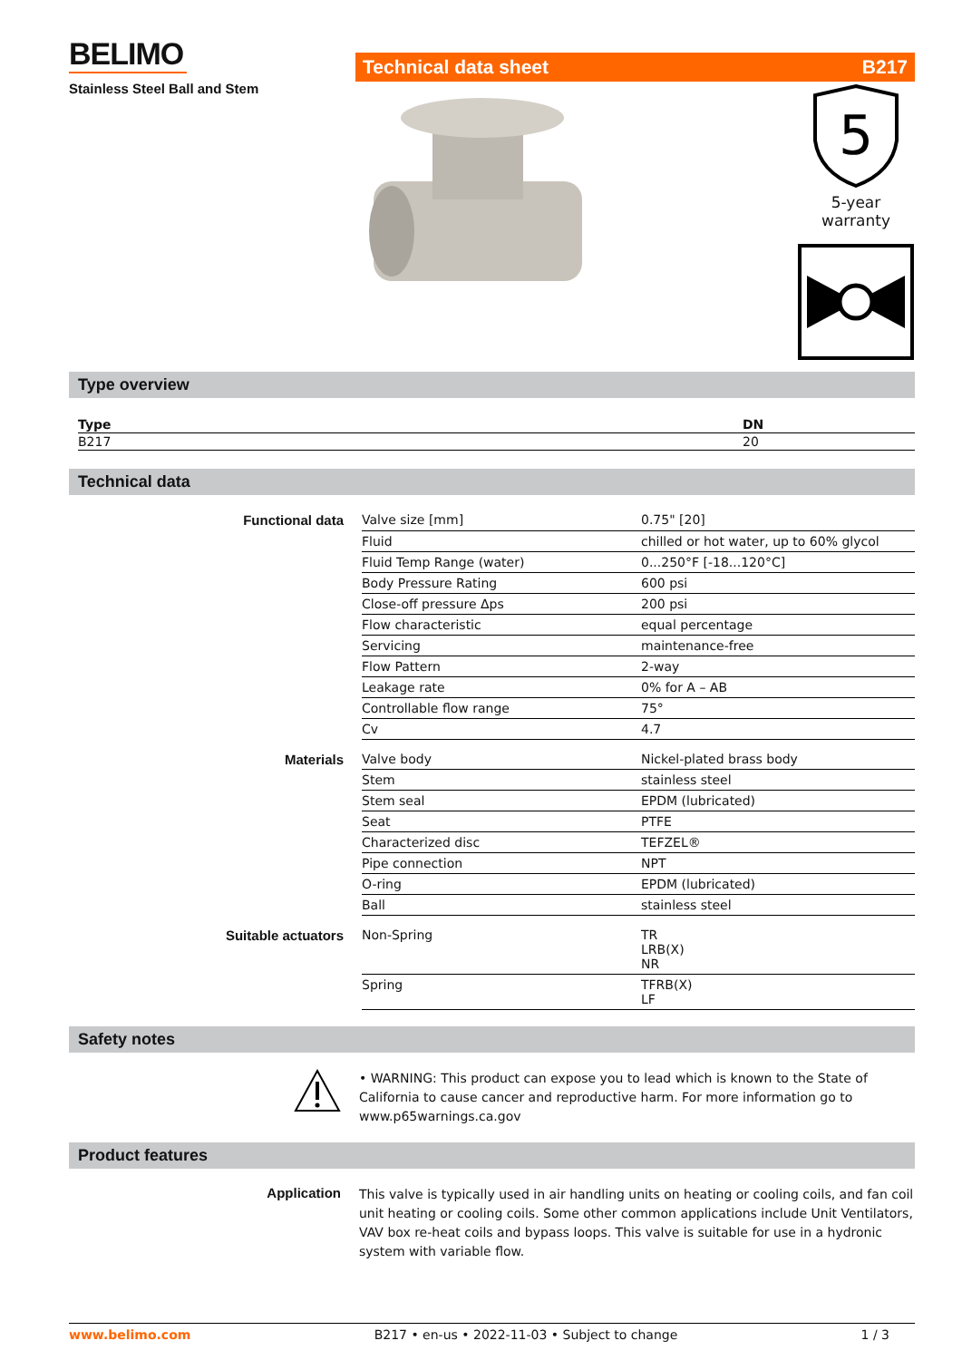BELIMO
Stainless Steel Ball and Stem
Technical data sheet B217
5
5-year warranty
Type overview
| Type | DN |
| --- | --- |
| B217 | 20 |
Technical data
| Functional data | Valve size [mm] | 0.75" [20] |
| | Fluid | chilled or hot water, up to 60% glycol |
| | Fluid Temp Range (water) | 0...250°F [-18...120°C] |
| | Body Pressure Rating | 600 psi |
| | Close-off pressure Δps | 200 psi |
| | Flow characteristic | equal percentage |
| | Servicing | maintenance-free |
| | Flow Pattern | 2-way |
| | Leakage rate | 0% for A – AB |
| | Controllable flow range | 75° |
| | Cv | 4.7 |
| Materials | Valve body | Nickel-plated brass body |
| | Stem | stainless steel |
| | Stem seal | EPDM (lubricated) |
| | Seat | PTFE |
| | Characterized disc | TEFZEL® |
| | Pipe connection | NPT |
| | O-ring | EPDM (lubricated) |
| | Ball | stainless steel |
| Suitable actuators | Non-Spring | TR LRB(X) NR |
| | Spring | TFRB(X) LF |
Safety notes
• WARNING: This product can expose you to lead which is known to the State of California to cause cancer and reproductive harm. For more information go to www.p65warnings.ca.gov
Product features
Application
This valve is typically used in air handling units on heating or cooling coils, and fan coil unit heating or cooling coils. Some other common applications include Unit Ventilators, VAV box re-heat coils and bypass loops. This valve is suitable for use in a hydronic system with variable flow.
www.belimo.com B217 • en-us • 2022-11-03 • Subject to change 1 / 3